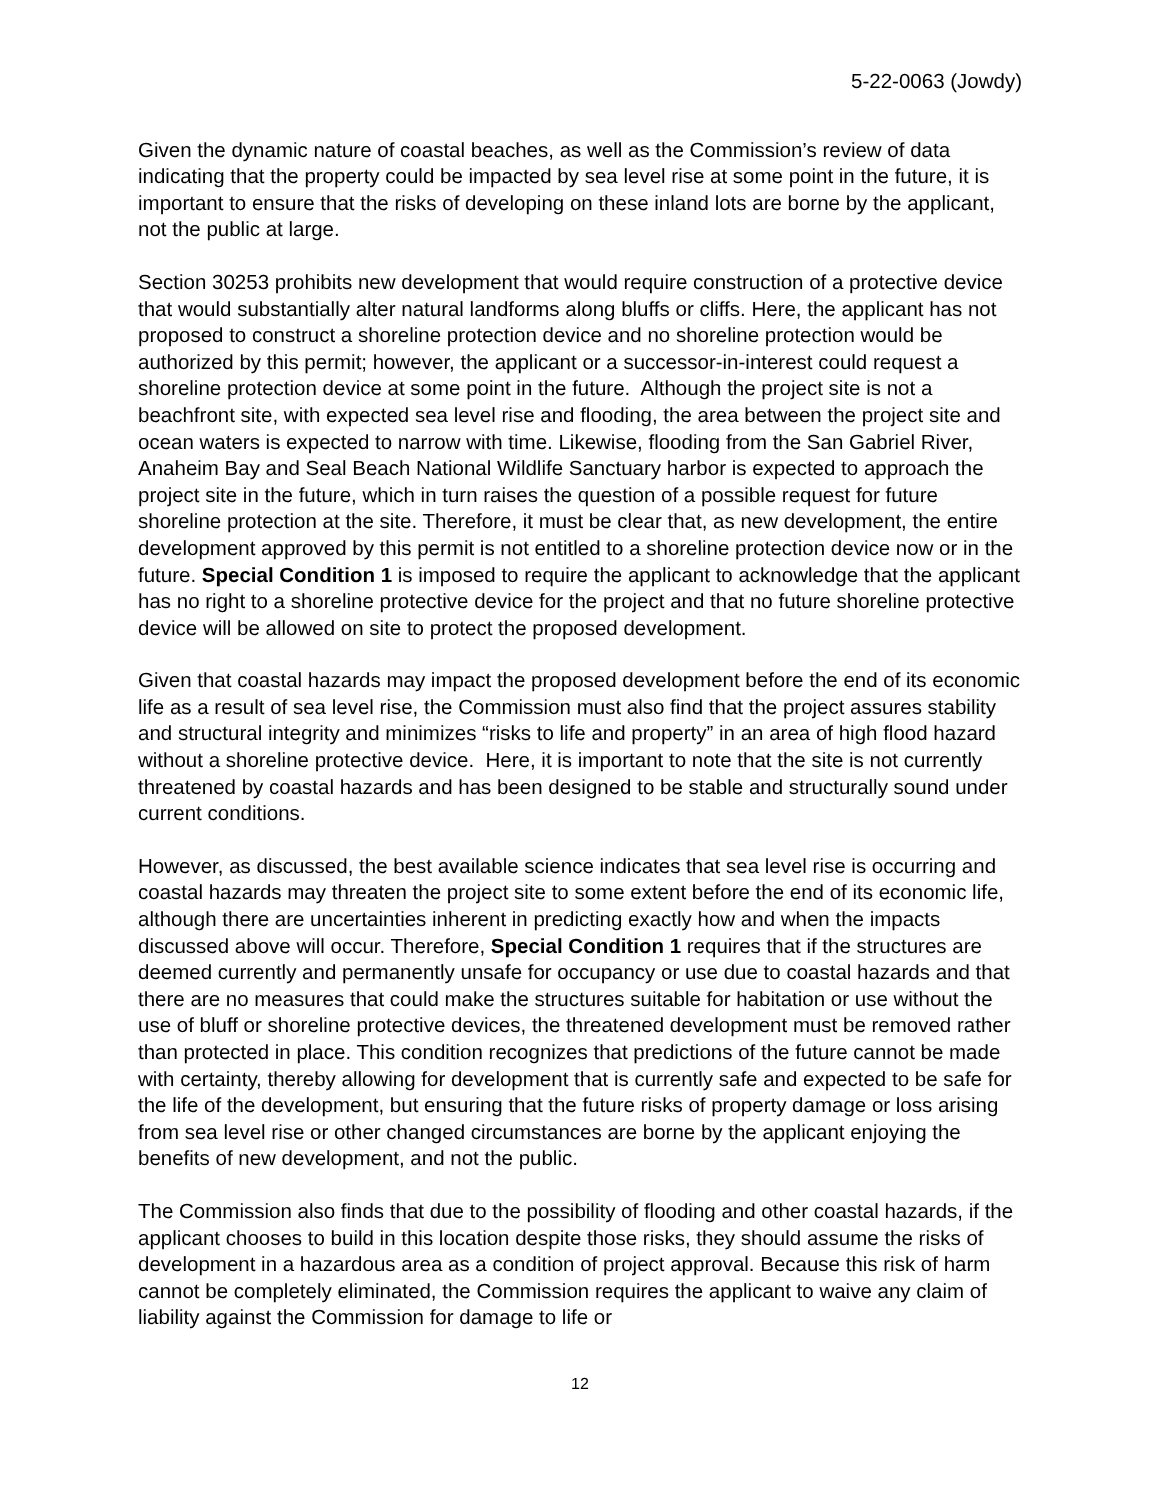5-22-0063 (Jowdy)
Given the dynamic nature of coastal beaches, as well as the Commission’s review of data indicating that the property could be impacted by sea level rise at some point in the future, it is important to ensure that the risks of developing on these inland lots are borne by the applicant, not the public at large.
Section 30253 prohibits new development that would require construction of a protective device that would substantially alter natural landforms along bluffs or cliffs. Here, the applicant has not proposed to construct a shoreline protection device and no shoreline protection would be authorized by this permit; however, the applicant or a successor-in-interest could request a shoreline protection device at some point in the future. Although the project site is not a beachfront site, with expected sea level rise and flooding, the area between the project site and ocean waters is expected to narrow with time. Likewise, flooding from the San Gabriel River, Anaheim Bay and Seal Beach National Wildlife Sanctuary harbor is expected to approach the project site in the future, which in turn raises the question of a possible request for future shoreline protection at the site. Therefore, it must be clear that, as new development, the entire development approved by this permit is not entitled to a shoreline protection device now or in the future. Special Condition 1 is imposed to require the applicant to acknowledge that the applicant has no right to a shoreline protective device for the project and that no future shoreline protective device will be allowed on site to protect the proposed development.
Given that coastal hazards may impact the proposed development before the end of its economic life as a result of sea level rise, the Commission must also find that the project assures stability and structural integrity and minimizes “risks to life and property” in an area of high flood hazard without a shoreline protective device. Here, it is important to note that the site is not currently threatened by coastal hazards and has been designed to be stable and structurally sound under current conditions.
However, as discussed, the best available science indicates that sea level rise is occurring and coastal hazards may threaten the project site to some extent before the end of its economic life, although there are uncertainties inherent in predicting exactly how and when the impacts discussed above will occur. Therefore, Special Condition 1 requires that if the structures are deemed currently and permanently unsafe for occupancy or use due to coastal hazards and that there are no measures that could make the structures suitable for habitation or use without the use of bluff or shoreline protective devices, the threatened development must be removed rather than protected in place. This condition recognizes that predictions of the future cannot be made with certainty, thereby allowing for development that is currently safe and expected to be safe for the life of the development, but ensuring that the future risks of property damage or loss arising from sea level rise or other changed circumstances are borne by the applicant enjoying the benefits of new development, and not the public.
The Commission also finds that due to the possibility of flooding and other coastal hazards, if the applicant chooses to build in this location despite those risks, they should assume the risks of development in a hazardous area as a condition of project approval. Because this risk of harm cannot be completely eliminated, the Commission requires the applicant to waive any claim of liability against the Commission for damage to life or
12